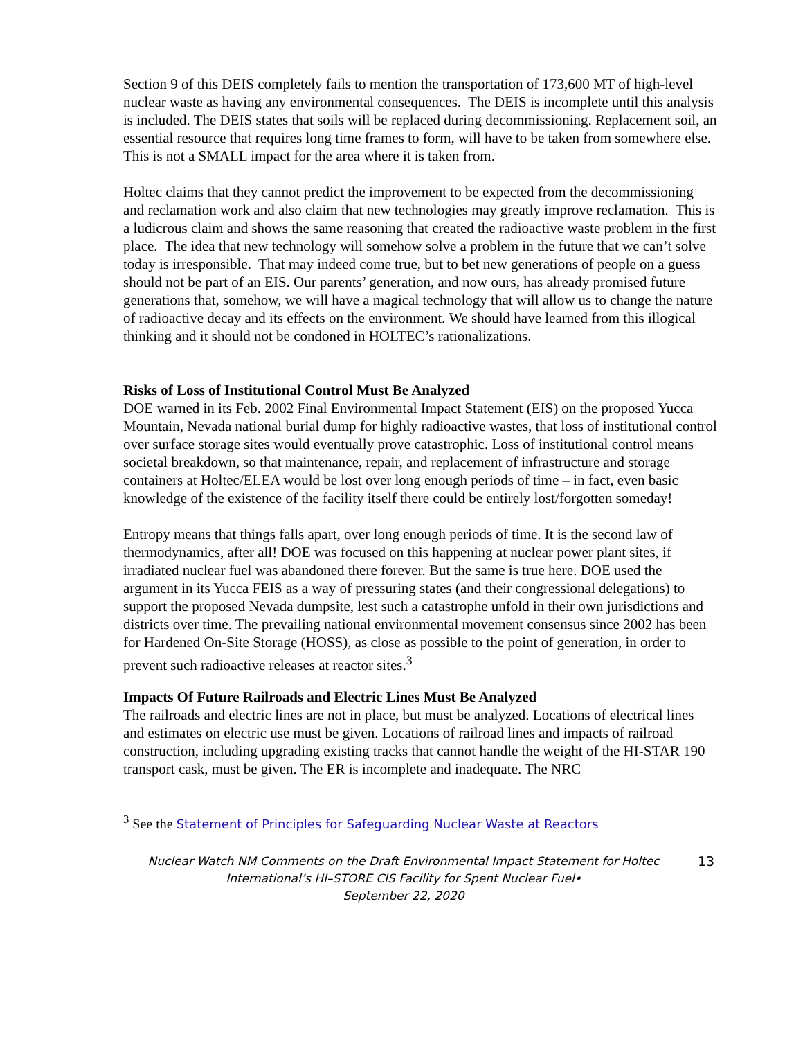Section 9 of this DEIS completely fails to mention the transportation of 173,600 MT of high-level nuclear waste as having any environmental consequences. The DEIS is incomplete until this analysis is included. The DEIS states that soils will be replaced during decommissioning. Replacement soil, an essential resource that requires long time frames to form, will have to be taken from somewhere else. This is not a SMALL impact for the area where it is taken from.
Holtec claims that they cannot predict the improvement to be expected from the decommissioning and reclamation work and also claim that new technologies may greatly improve reclamation. This is a ludicrous claim and shows the same reasoning that created the radioactive waste problem in the first place. The idea that new technology will somehow solve a problem in the future that we can’t solve today is irresponsible. That may indeed come true, but to bet new generations of people on a guess should not be part of an EIS. Our parents’ generation, and now ours, has already promised future generations that, somehow, we will have a magical technology that will allow us to change the nature of radioactive decay and its effects on the environment. We should have learned from this illogical thinking and it should not be condoned in HOLTEC’s rationalizations.
Risks of Loss of Institutional Control Must Be Analyzed
DOE warned in its Feb. 2002 Final Environmental Impact Statement (EIS) on the proposed Yucca Mountain, Nevada national burial dump for highly radioactive wastes, that loss of institutional control over surface storage sites would eventually prove catastrophic. Loss of institutional control means societal breakdown, so that maintenance, repair, and replacement of infrastructure and storage containers at Holtec/ELEA would be lost over long enough periods of time – in fact, even basic knowledge of the existence of the facility itself there could be entirely lost/forgotten someday!
Entropy means that things falls apart, over long enough periods of time. It is the second law of thermodynamics, after all! DOE was focused on this happening at nuclear power plant sites, if irradiated nuclear fuel was abandoned there forever. But the same is true here. DOE used the argument in its Yucca FEIS as a way of pressuring states (and their congressional delegations) to support the proposed Nevada dumpsite, lest such a catastrophe unfold in their own jurisdictions and districts over time. The prevailing national environmental movement consensus since 2002 has been for Hardened On-Site Storage (HOSS), as close as possible to the point of generation, in order to prevent such radioactive releases at reactor sites.<sup>3</sup>
Impacts Of Future Railroads and Electric Lines Must Be Analyzed
The railroads and electric lines are not in place, but must be analyzed. Locations of electrical lines and estimates on electric use must be given. Locations of railroad lines and impacts of railroad construction, including upgrading existing tracks that cannot handle the weight of the HI-STAR 190 transport cask, must be given. The ER is incomplete and inadequate. The NRC
<sup>3</sup> See the Statement of Principles for Safeguarding Nuclear Waste at Reactors
Nuclear Watch NM Comments on the Draft Environmental Impact Statement for Holtec International’s HI–STORE CIS Facility for Spent Nuclear Fuel•
September 22, 2020
13